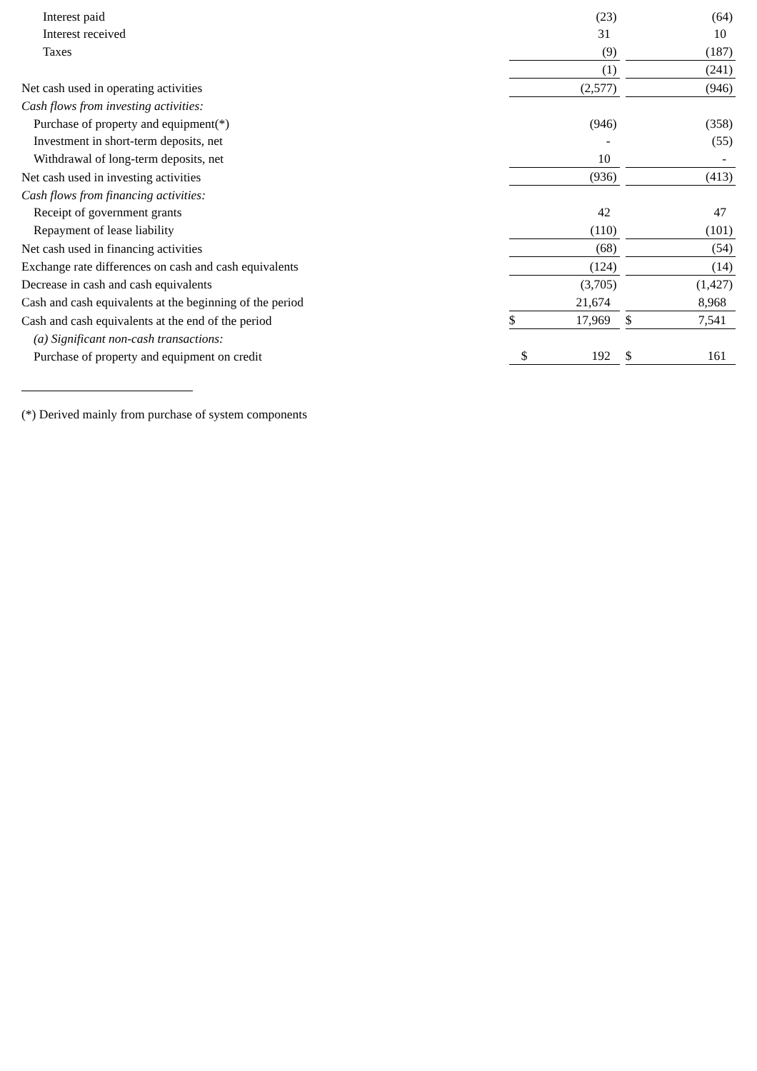| Interest paid | (23) | | (64) |
| Interest received | 31 | | 10 |
| Taxes | (9) | | (187) |
| | (1) | | (241) |
| Net cash used in operating activities | (2,577) | | (946) |
| Cash flows from investing activities: | | | |
| Purchase of property and equipment(*) | (946) | | (358) |
| Investment in short-term deposits, net | - | | (55) |
| Withdrawal of long-term deposits, net | 10 | | - |
| Net cash used in investing activities | (936) | | (413) |
| Cash flows from financing activities: | | | |
| Receipt of government grants | 42 | | 47 |
| Repayment of lease liability | (110) | | (101) |
| Net cash used in financing activities | (68) | | (54) |
| Exchange rate differences on cash and cash equivalents | (124) | | (14) |
| Decrease in cash and cash equivalents | (3,705) | | (1,427) |
| Cash and cash equivalents at the beginning of the period | 21,674 | | 8,968 |
| Cash and cash equivalents at the end of the period | $ 17,969 | | $ 7,541 |
| (a) Significant non-cash transactions: | | | |
| Purchase of property and equipment on credit | $ 192 | | $ 161 |
(*) Derived mainly from purchase of system components